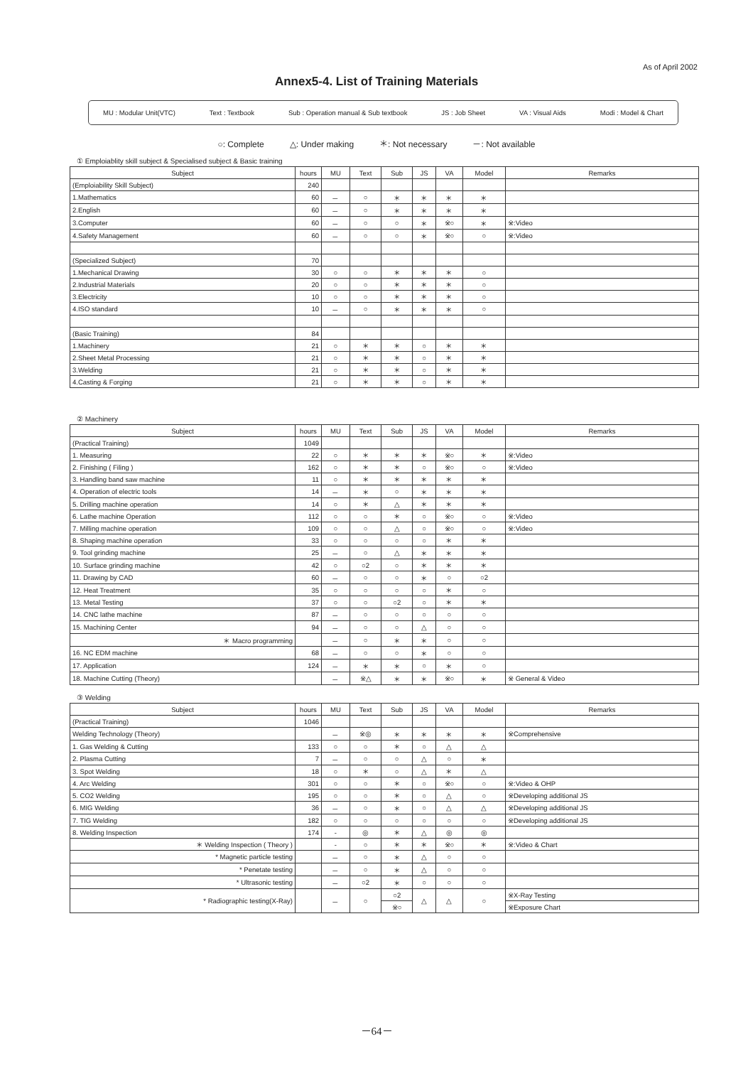As of April 2002
Annex5-4. List of Training Materials
MU : Modular Unit(VTC) Text : Textbook Sub : Operation manual & Sub textbook JS : Job Sheet VA : Visual Aids Modi : Model & Chart
○: Complete △: Under making ＊: Not necessary －: Not available
① Emploiablity skill subject & Specialised subject & Basic training
| Subject | hours | MU | Text | Sub | JS | VA | Model | Remarks |
| --- | --- | --- | --- | --- | --- | --- | --- | --- |
| (Emploiability Skill Subject) | 240 | | | | | | | |
| 1.Mathematics | 60 | － | ○ | ＊ | ＊ | ＊ | ＊ | |
| 2.English | 60 | － | ○ | ＊ | ＊ | ＊ | ＊ | |
| 3.Computer | 60 | － | ○ | ○ | ＊ | ※○ | ＊ | ※:Video |
| 4.Safety Management | 60 | － | ○ | ○ | ＊ | ※○ | ○ | ※:Video |
| (Specialized Subject) | 70 | | | | | | | |
| 1.Mechanical Drawing | 30 | ○ | ○ | ＊ | ＊ | ＊ | ○ | |
| 2.Industrial Materials | 20 | ○ | ○ | ＊ | ＊ | ＊ | ○ | |
| 3.Electricity | 10 | ○ | ○ | ＊ | ＊ | ＊ | ○ | |
| 4.ISO standard | 10 | － | ○ | ＊ | ＊ | ＊ | ○ | |
| (Basic Training) | 84 | | | | | | | |
| 1.Machinery | 21 | ○ | ＊ | ＊ | ○ | ＊ | ＊ | |
| 2.Sheet Metal Processing | 21 | ○ | ＊ | ＊ | ○ | ＊ | ＊ | |
| 3.Welding | 21 | ○ | ＊ | ＊ | ○ | ＊ | ＊ | |
| 4.Casting & Forging | 21 | ○ | ＊ | ＊ | ○ | ＊ | ＊ | |
② Machinery
| Subject | hours | MU | Text | Sub | JS | VA | Model | Remarks |
| --- | --- | --- | --- | --- | --- | --- | --- | --- |
| (Practical Training) | 1049 | | | | | | | |
| 1. Measuring | 22 | ○ | ＊ | ＊ | ＊ | ※○ | ＊ | ※:Video |
| 2. Finishing ( Filing ) | 162 | ○ | ＊ | ＊ | ○ | ※○ | ○ | ※:Video |
| 3. Handling band saw machine | 11 | ○ | ＊ | ＊ | ＊ | ＊ | ＊ | |
| 4. Operation of electric tools | 14 | － | ＊ | ○ | ＊ | ＊ | ＊ | |
| 5. Drilling machine operation | 14 | ○ | ＊ | △ | ＊ | ＊ | ＊ | |
| 6. Lathe machine Operation | 112 | ○ | ○ | ＊ | ○ | ※○ | ○ | ※:Video |
| 7. Milling machine operation | 109 | ○ | ○ | △ | ○ | ※○ | ○ | ※:Video |
| 8. Shaping machine operation | 33 | ○ | ○ | ○ | ○ | ＊ | ＊ | |
| 9. Tool grinding machine | 25 | － | ○ | △ | ＊ | ＊ | ＊ | |
| 10. Surface grinding machine | 42 | ○ | ○2 | ○ | ＊ | ＊ | ＊ | |
| 11. Drawing by CAD | 60 | － | ○ | ○ | ＊ | ○ | ○2 | |
| 12. Heat Treatment | 35 | ○ | ○ | ○ | ○ | ＊ | ○ | |
| 13. Metal Testing | 37 | ○ | ○ | ○2 | ○ | ＊ | ＊ | |
| 14. CNC lathe machine | 87 | － | ○ | ○ | ○ | ○ | ○ | |
| 15. Machining Center | 94 | － | ○ | ○ | △ | ○ | ○ | |
| ＊ Macro programming | | － | ○ | ＊ | ＊ | ○ | ○ | |
| 16. NC EDM machine | 68 | － | ○ | ○ | ＊ | ○ | ○ | |
| 17. Application | 124 | － | ＊ | ＊ | ○ | ＊ | ○ | |
| 18. Machine Cutting (Theory) | | － | ※△ | ＊ | ＊ | ※○ | ＊ | ※ General & Video |
③ Welding
| Subject | hours | MU | Text | Sub | JS | VA | Model | Remarks |
| --- | --- | --- | --- | --- | --- | --- | --- | --- |
| (Practical Training) | 1046 | | | | | | | |
| Welding Technology (Theory) | | － | ※◎ | ＊ | ＊ | ＊ | ＊ | ※Comprehensive |
| 1. Gas Welding & Cutting | 133 | ○ | ○ | ＊ | ○ | △ | △ | |
| 2. Plasma Cutting | 7 | － | ○ | ○ | △ | ○ | ＊ | |
| 3. Spot Welding | 18 | ○ | ＊ | ○ | △ | ＊ | △ | |
| 4. Arc Welding | 301 | ○ | ○ | ＊ | ○ | ※○ | ○ | ※:Video & OHP |
| 5. CO2 Welding | 195 | ○ | ○ | ＊ | ○ | △ | ○ | ※Developing additional JS |
| 6. MIG Welding | 36 | － | ○ | ＊ | ○ | △ | △ | ※Developing additional JS |
| 7. TIG Welding | 182 | ○ | ○ | ○ | ○ | ○ | ○ | ※Developing additional JS |
| 8. Welding Inspection | 174 | - | ◎ | ＊ | △ | ◎ | ◎ | |
| ＊ Welding Inspection ( Theory ) | | - | ○ | ＊ | ＊ | ※○ | ＊ | ※:Video & Chart |
| * Magnetic particle testing | | － | ○ | ＊ | △ | ○ | ○ | |
| * Penetate testing | | － | ○ | ＊ | △ | ○ | ○ | |
| * Ultrasonic testing | | － | ○2 | ＊ | ○ | ○ | ○ | |
| * Radiographic testing(X-Ray) | | － | ○ | ○2 | △ | △ | ○ | ※X-Ray Testing |
| | | | | ※○ | | | | ※Exposure Chart |
－64－